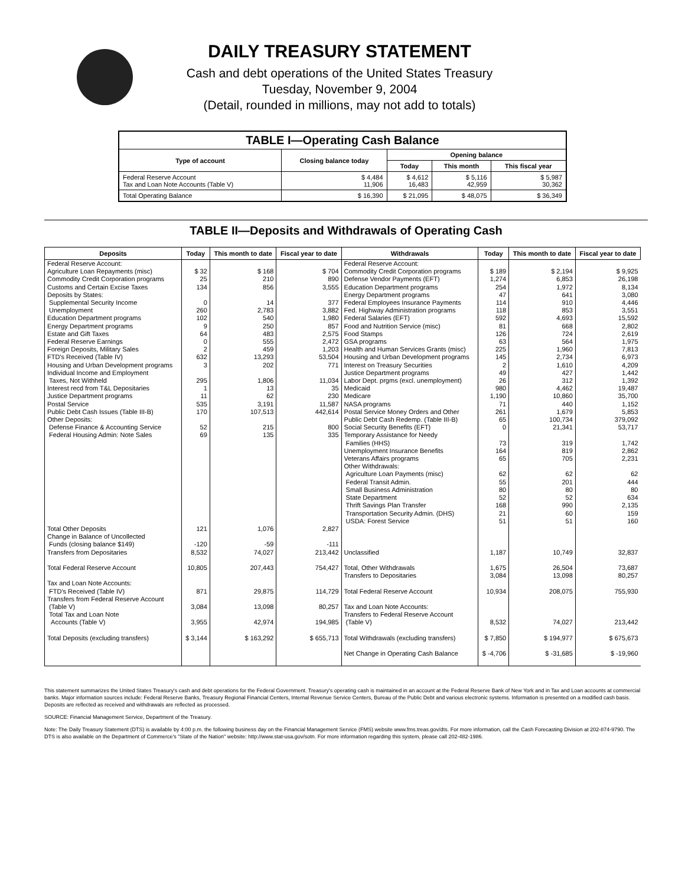DAILY TREASURY STATEMENT
Cash and debt operations of the United States Treasury
Tuesday, November 9, 2004
(Detail, rounded in millions, may not add to totals)
| TABLE I—Operating Cash Balance | | | | |
| Type of account | Closing balance today | Opening balance | | |
| | | Today | This month | This fiscal year |
| Federal Reserve Account Tax and Loan Note Accounts (Table V) | $ 4,484 11,906 | $ 4,612 16,483 | $ 5,116 42,959 | $ 5,987 30,362 |
| Total Operating Balance | $ 16,390 | $ 21,095 | $ 48,075 | $ 36,349 |
TABLE II—Deposits and Withdrawals of Operating Cash
| Deposits | Today | This month to date | Fiscal year to date | Withdrawals | Today | This month to date | Fiscal year to date |
| --- | --- | --- | --- | --- | --- | --- | --- |
| Federal Reserve Account: Agriculture Loan Repayments (misc) Commodity Credit Corporation programs Customs and Certain Excise Taxes Deposits by States: Supplemental Security Income Unemployment Education Department programs Energy Department programs Estate and Gift Taxes Federal Reserve Earnings Foreign Deposits, Military Sales FTD's Received (Table IV) Housing and Urban Development programs Individual Income and Employment Taxes, Not Withheld Interest recd from T&L Depositaries Justice Department programs Postal Service Public Debt Cash Issues (Table III-B) Other Deposits: Defense Finance & Accounting Service Federal Housing Admin: Note Sales | $ 32 25 134 0 260 102 9 64 0 2 632 3 295 1 11 535 170 52 69 | $ 168 210 856 14 2,783 540 250 483 555 459 13,293 202 1,806 13 62 3,191 107,513 215 135 | $ 704 890 3,555 377 3,882 1,980 857 2,575 2,472 1,203 53,504 771 11,034 35 230 11,587 442,614 800 335 | Federal Reserve Account: Commodity Credit Corporation programs Defense Vendor Payments (EFT) Education Department programs Energy Department programs Federal Employees Insurance Payments Fed. Highway Administration programs Federal Salaries (EFT) Food and Nutrition Service (misc) Food Stamps GSA programs Health and Human Services Grants (misc) Housing and Urban Development programs Interest on Treasury Securities Justice Department programs Labor Dept. prgms (excl. unemployment) Medicaid Medicare NASA programs Postal Service Money Orders and Other Public Debt Cash Redemp. (Table III-B) Social Security Benefits (EFT) Temporary Assistance for Needy Families (HHS) Unemployment Insurance Benefits Veterans Affairs programs Other Withdrawals: Agriculture Loan Payments (misc) Federal Transit Admin. Small Business Administration State Department Thrift Savings Plan Transfer Transportation Security Admin. (DHS) USDA: Forest Service | $ 189 1,274 254 47 114 118 592 81 126 63 225 145 2 49 26 980 1,190 71 261 65 0 73 164 65 62 55 80 52 168 21 51 | $ 2,194 6,853 1,972 641 910 853 4,693 668 724 564 1,960 2,734 1,610 427 312 4,462 10,860 440 1,679 100,734 21,341 319 819 705 62 201 80 52 990 60 51 | $ 9,925 26,198 8,134 3,080 4,446 3,551 15,592 2,802 2,619 1,975 7,813 6,973 4,209 1,442 1,392 19,487 35,700 1,152 5,853 379,092 53,717 1,742 2,862 2,231 62 444 80 634 2,135 159 160 |
| Total Other Deposits Change in Balance of Uncollected Funds (closing balance $149) Transfers from Depositaries | 121 -120 8,532 | 1,076 -59 74,027 | 2,827 -111 213,442 | Unclassified | 1,187 | 10,749 | 32,837 |
| Total Federal Reserve Account | 10,805 | 207,443 | 754,427 | Total, Other Withdrawals Transfers to Depositaries | 1,675 3,084 | 26,504 13,098 | 73,687 80,257 |
| Tax and Loan Note Accounts: FTD's Received (Table IV) Transfers from Federal Reserve Account (Table V) Total Tax and Loan Note Accounts (Table V) | 871 3,084 3,955 | 29,875 13,098 42,974 | 114,729 80,257 194,985 | Total Federal Reserve Account Tax and Loan Note Accounts: Transfers to Federal Reserve Account (Table V) | 10,934 8,532 | 208,075 74,027 | 755,930 213,442 |
| Total Deposits (excluding transfers) | $ 3,144 | $ 163,292 | $ 655,713 | Total Withdrawals (excluding transfers) | $ 7,850 | $ 194,977 | $ 675,673 |
| | | | | Net Change in Operating Cash Balance | $ -4,706 | $ -31,685 | $ -19,960 |
This statement summarizes the United States Treasury's cash and debt operations for the Federal Government. Treasury's operating cash is maintained in an account at the Federal Reserve Bank of New York and in Tax and Loan accounts at commercial banks. Major information sources include: Federal Reserve Banks, Treasury Regional Financial Centers, Internal Revenue Service Centers, Bureau of the Public Debt and various electronic systems. Information is presented on a modified cash basis. Deposits are reflected as received and withdrawals are reflected as processed.
SOURCE: Financial Management Service, Department of the Treasury.
Note: The Daily Treasury Statement (DTS) is available by 4:00 p.m. the following business day on the Financial Management Service (FMS) website www.fms.treas.gov/dts. For more information, call the Cash Forecasting Division at 202-874-9790. The DTS is also available on the Department of Commerce's "State of the Nation" website: http://www.stat-usa.gov/sotn. For more information regarding this system, please call 202-482-1986.